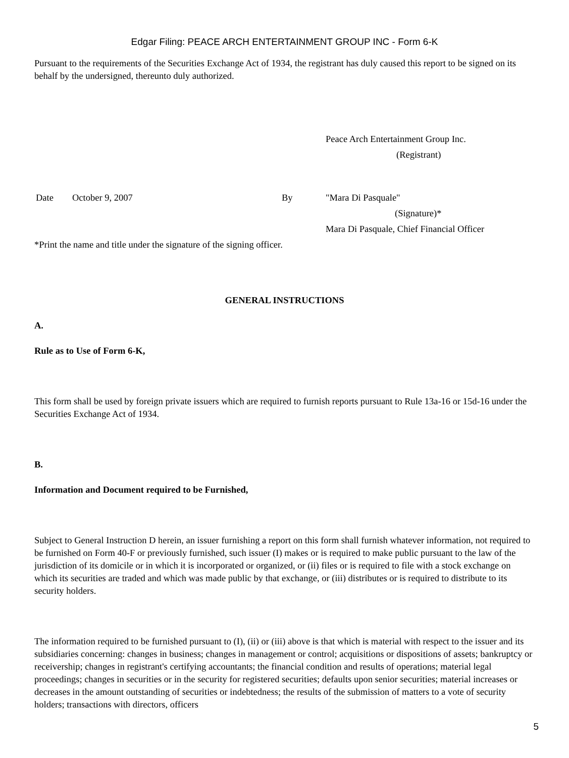Edgar Filing: PEACE ARCH ENTERTAINMENT GROUP INC - Form 6-K
Pursuant to the requirements of the Securities Exchange Act of 1934, the registrant has duly caused this report to be signed on its behalf by the undersigned, thereunto duly authorized.
Peace Arch Entertainment Group Inc.
(Registrant)
| Date | October 9, 2007 | By | "Mara Di Pasquale" |
| | | | (Signature)* |
| | | | Mara Di Pasquale, Chief Financial Officer |
*Print the name and title under the signature of the signing officer.
GENERAL INSTRUCTIONS
A.
Rule as to Use of Form 6-K,
This form shall be used by foreign private issuers which are required to furnish reports pursuant to Rule 13a-16 or 15d-16 under the Securities Exchange Act of 1934.
B.
Information and Document required to be Furnished,
Subject to General Instruction D herein, an issuer furnishing a report on this form shall furnish whatever information, not required to be furnished on Form 40-F or previously furnished, such issuer (I) makes or is required to make public pursuant to the law of the jurisdiction of its domicile or in which it is incorporated or organized, or (ii) files or is required to file with a stock exchange on which its securities are traded and which was made public by that exchange, or (iii) distributes or is required to distribute to its security holders.
The information required to be furnished pursuant to (I), (ii) or (iii) above is that which is material with respect to the issuer and its subsidiaries concerning: changes in business; changes in management or control; acquisitions or dispositions of assets; bankruptcy or receivership; changes in registrant's certifying accountants; the financial condition and results of operations; material legal proceedings; changes in securities or in the security for registered securities; defaults upon senior securities; material increases or decreases in the amount outstanding of securities or indebtedness; the results of the submission of matters to a vote of security holders; transactions with directors, officers
5